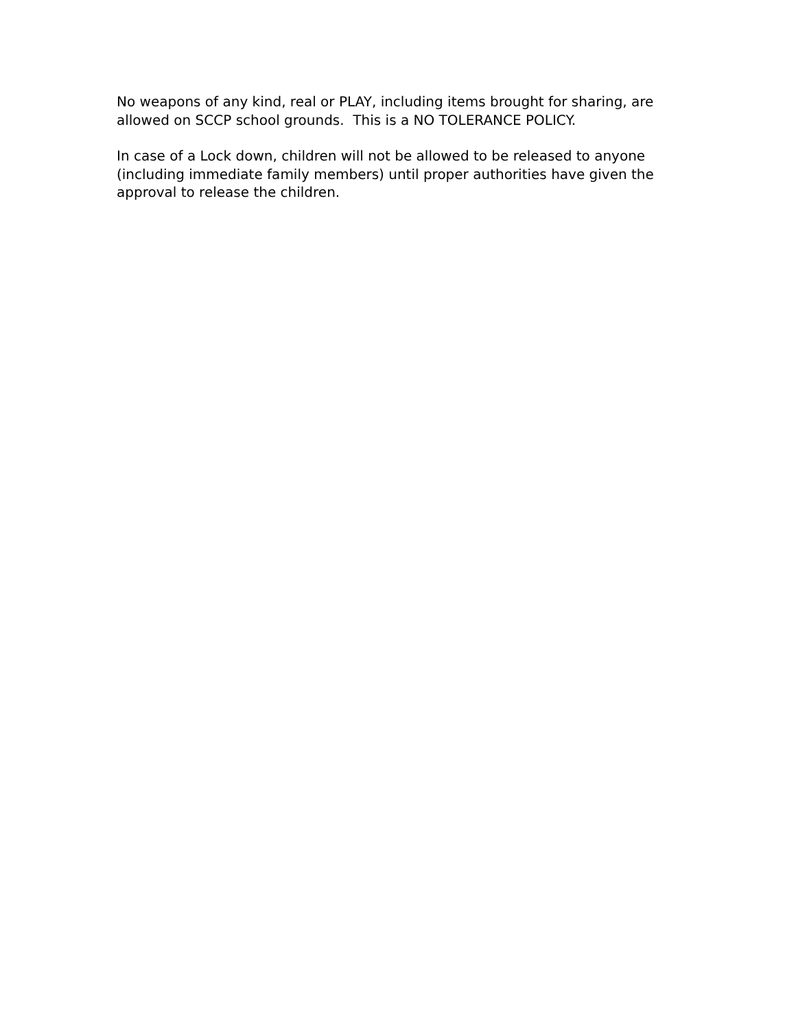No weapons of any kind, real or PLAY, including items brought for sharing, are allowed on SCCP school grounds. This is a NO TOLERANCE POLICY.
In case of a Lock down, children will not be allowed to be released to anyone (including immediate family members) until proper authorities have given the approval to release the children.